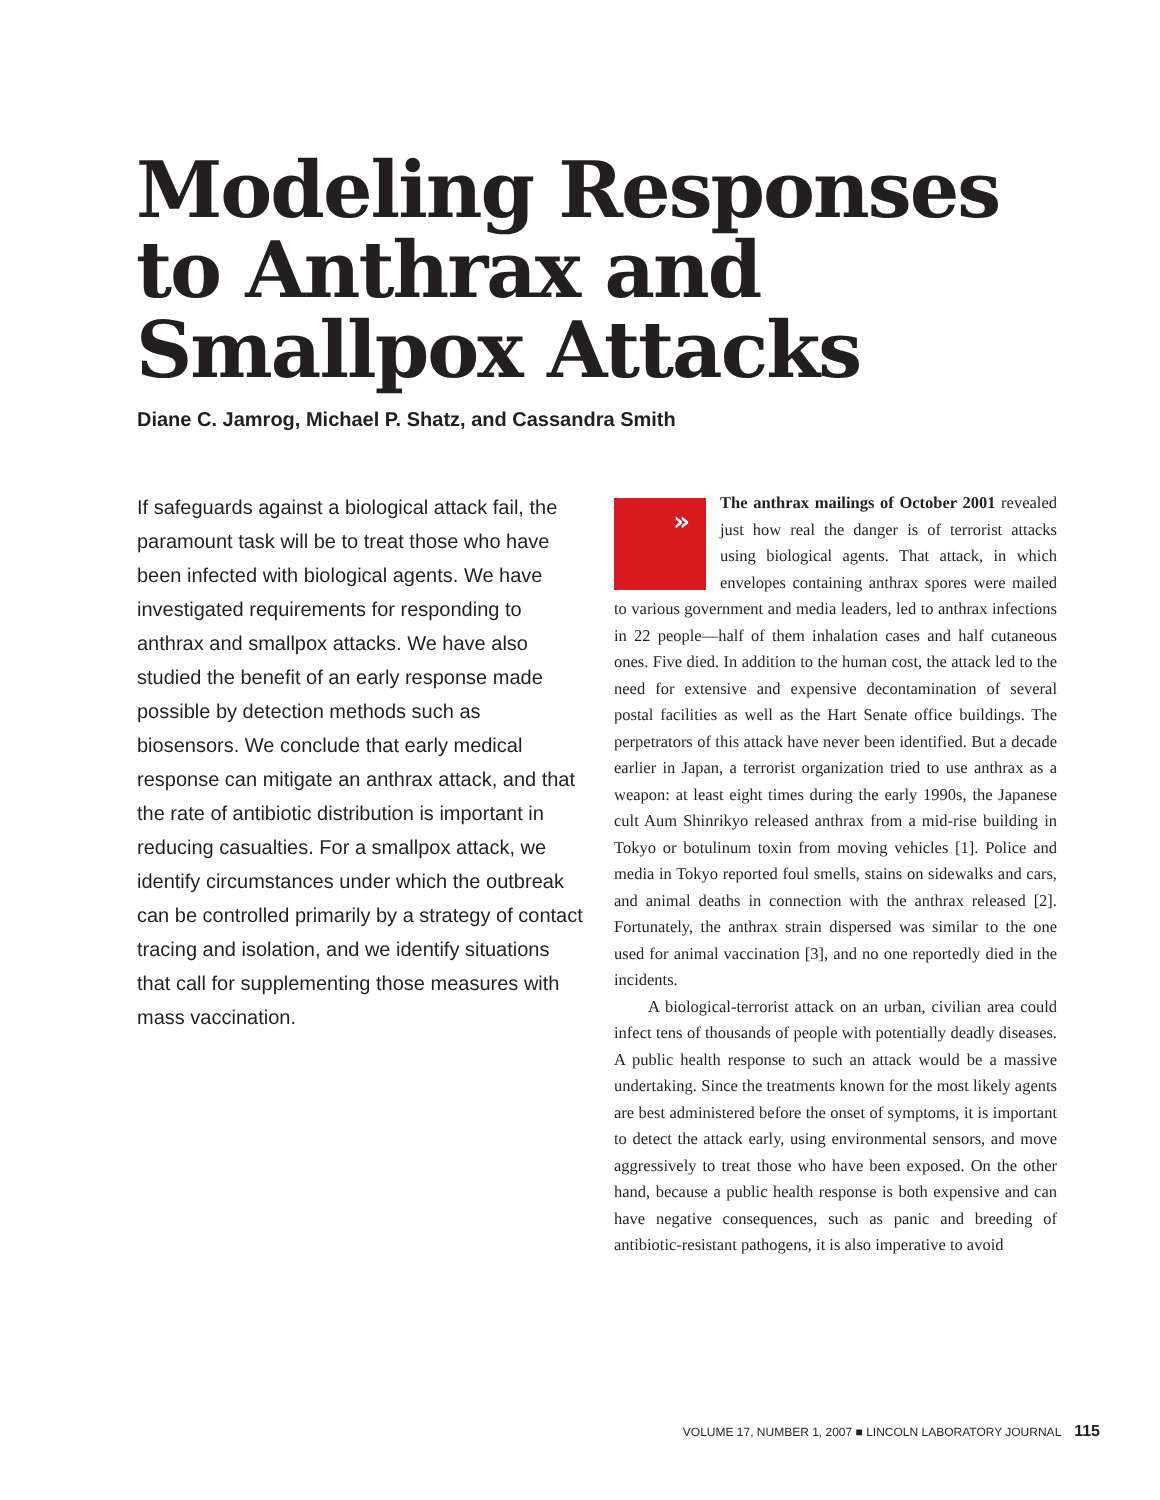Modeling Responses to Anthrax and Smallpox Attacks
Diane C. Jamrog, Michael P. Shatz, and Cassandra Smith
If safeguards against a biological attack fail, the paramount task will be to treat those who have been infected with biological agents. We have investigated requirements for responding to anthrax and smallpox attacks. We have also studied the benefit of an early response made possible by detection methods such as biosensors. We conclude that early medical response can mitigate an anthrax attack, and that the rate of antibiotic distribution is important in reducing casualties. For a smallpox attack, we identify circumstances under which the outbreak can be controlled primarily by a strategy of contact tracing and isolation, and we identify situations that call for supplementing those measures with mass vaccination.
» The anthrax mailings of October 2001 revealed just how real the danger is of terrorist attacks using biological agents. That attack, in which envelopes containing anthrax spores were mailed to various government and media leaders, led to anthrax infections in 22 people—half of them inhalation cases and half cutaneous ones. Five died. In addition to the human cost, the attack led to the need for extensive and expensive decontamination of several postal facilities as well as the Hart Senate office buildings. The perpetrators of this attack have never been identified. But a decade earlier in Japan, a terrorist organization tried to use anthrax as a weapon: at least eight times during the early 1990s, the Japanese cult Aum Shinrikyo released anthrax from a mid-rise building in Tokyo or botulinum toxin from moving vehicles [1]. Police and media in Tokyo reported foul smells, stains on sidewalks and cars, and animal deaths in connection with the anthrax released [2]. Fortunately, the anthrax strain dispersed was similar to the one used for animal vaccination [3], and no one reportedly died in the incidents.
A biological-terrorist attack on an urban, civilian area could infect tens of thousands of people with potentially deadly diseases. A public health response to such an attack would be a massive undertaking. Since the treatments known for the most likely agents are best administered before the onset of symptoms, it is important to detect the attack early, using environmental sensors, and move aggressively to treat those who have been exposed. On the other hand, because a public health response is both expensive and can have negative consequences, such as panic and breeding of antibiotic-resistant pathogens, it is also imperative to avoid
VOLUME 17, NUMBER 1, 2007 ■ LINCOLN LABORATORY JOURNAL 115